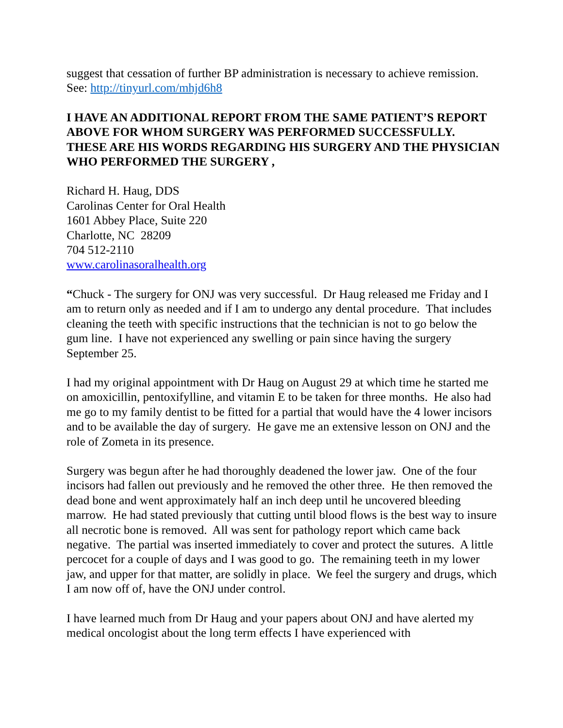suggest that cessation of further BP administration is necessary to achieve remission. See: http://tinyurl.com/mhjd6h8
I HAVE AN ADDITIONAL REPORT FROM THE SAME PATIENT’S REPORT ABOVE FOR WHOM SURGERY WAS PERFORMED SUCCESSFULLY. THESE ARE HIS WORDS REGARDING HIS SURGERY AND THE PHYSICIAN WHO PERFORMED THE SURGERY ,
Richard H. Haug, DDS
Carolinas Center for Oral Health
1601 Abbey Place, Suite 220
Charlotte, NC 28209
704 512-2110
www.carolinasoralhealth.org
“Chuck - The surgery for ONJ was very successful. Dr Haug released me Friday and I am to return only as needed and if I am to undergo any dental procedure. That includes cleaning the teeth with specific instructions that the technician is not to go below the gum line. I have not experienced any swelling or pain since having the surgery September 25.
I had my original appointment with Dr Haug on August 29 at which time he started me on amoxicillin, pentoxifylline, and vitamin E to be taken for three months. He also had me go to my family dentist to be fitted for a partial that would have the 4 lower incisors and to be available the day of surgery. He gave me an extensive lesson on ONJ and the role of Zometa in its presence.
Surgery was begun after he had thoroughly deadened the lower jaw. One of the four incisors had fallen out previously and he removed the other three. He then removed the dead bone and went approximately half an inch deep until he uncovered bleeding marrow. He had stated previously that cutting until blood flows is the best way to insure all necrotic bone is removed. All was sent for pathology report which came back negative. The partial was inserted immediately to cover and protect the sutures. A little percocet for a couple of days and I was good to go. The remaining teeth in my lower jaw, and upper for that matter, are solidly in place. We feel the surgery and drugs, which I am now off of, have the ONJ under control.
I have learned much from Dr Haug and your papers about ONJ and have alerted my medical oncologist about the long term effects I have experienced with